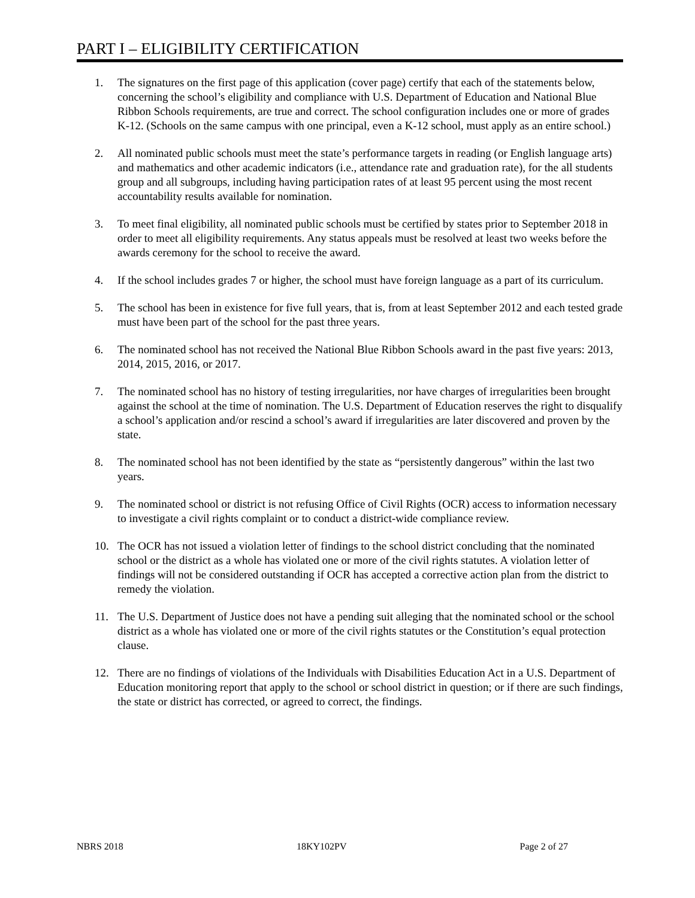PART I – ELIGIBILITY CERTIFICATION
1. The signatures on the first page of this application (cover page) certify that each of the statements below, concerning the school’s eligibility and compliance with U.S. Department of Education and National Blue Ribbon Schools requirements, are true and correct. The school configuration includes one or more of grades K-12. (Schools on the same campus with one principal, even a K-12 school, must apply as an entire school.)
2. All nominated public schools must meet the state’s performance targets in reading (or English language arts) and mathematics and other academic indicators (i.e., attendance rate and graduation rate), for the all students group and all subgroups, including having participation rates of at least 95 percent using the most recent accountability results available for nomination.
3. To meet final eligibility, all nominated public schools must be certified by states prior to September 2018 in order to meet all eligibility requirements. Any status appeals must be resolved at least two weeks before the awards ceremony for the school to receive the award.
4. If the school includes grades 7 or higher, the school must have foreign language as a part of its curriculum.
5. The school has been in existence for five full years, that is, from at least September 2012 and each tested grade must have been part of the school for the past three years.
6. The nominated school has not received the National Blue Ribbon Schools award in the past five years: 2013, 2014, 2015, 2016, or 2017.
7. The nominated school has no history of testing irregularities, nor have charges of irregularities been brought against the school at the time of nomination. The U.S. Department of Education reserves the right to disqualify a school’s application and/or rescind a school’s award if irregularities are later discovered and proven by the state.
8. The nominated school has not been identified by the state as “persistently dangerous” within the last two years.
9. The nominated school or district is not refusing Office of Civil Rights (OCR) access to information necessary to investigate a civil rights complaint or to conduct a district-wide compliance review.
10. The OCR has not issued a violation letter of findings to the school district concluding that the nominated school or the district as a whole has violated one or more of the civil rights statutes. A violation letter of findings will not be considered outstanding if OCR has accepted a corrective action plan from the district to remedy the violation.
11. The U.S. Department of Justice does not have a pending suit alleging that the nominated school or the school district as a whole has violated one or more of the civil rights statutes or the Constitution’s equal protection clause.
12. There are no findings of violations of the Individuals with Disabilities Education Act in a U.S. Department of Education monitoring report that apply to the school or school district in question; or if there are such findings, the state or district has corrected, or agreed to correct, the findings.
NBRS 2018 18KY102PV Page 2 of 27